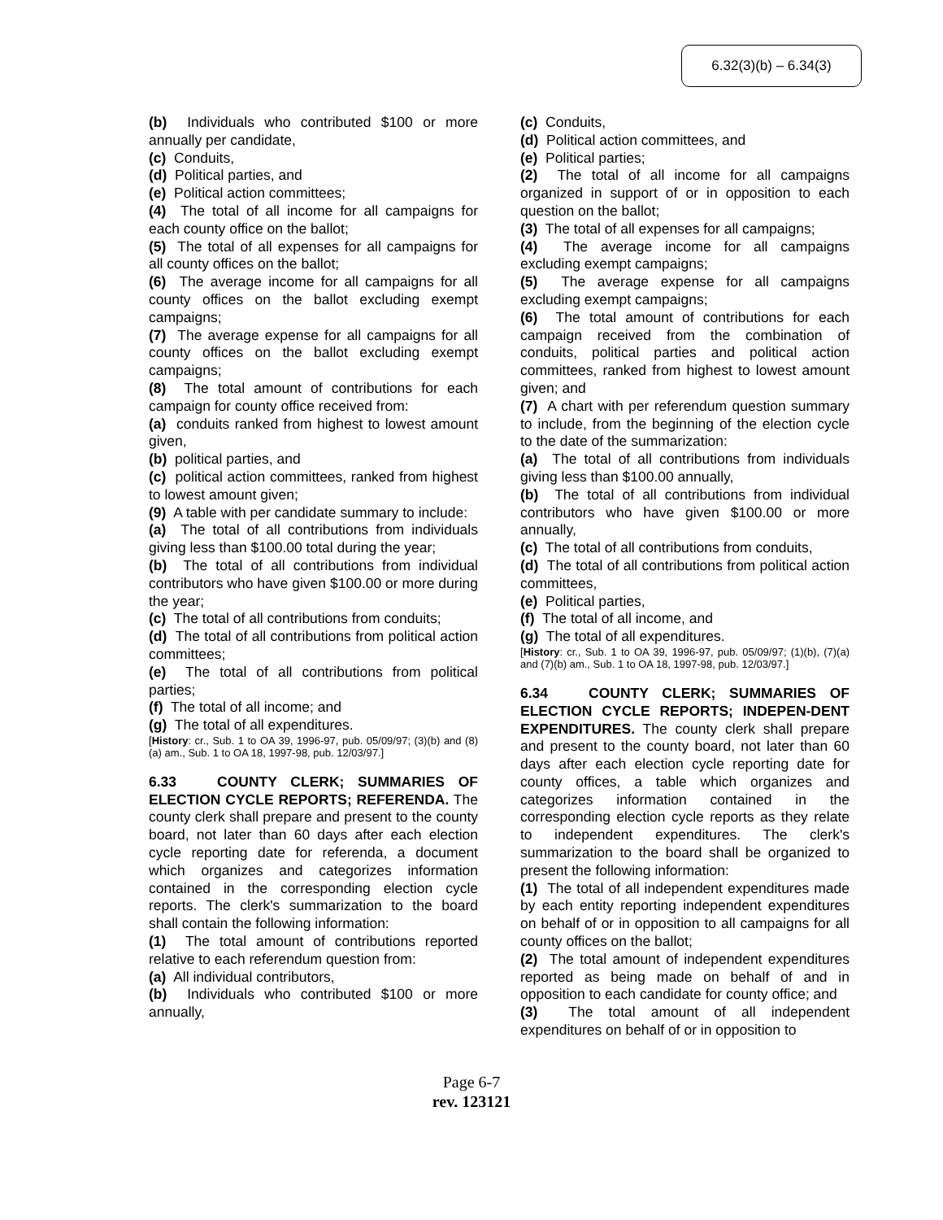6.32(3)(b) – 6.34(3)
(b) Individuals who contributed $100 or more annually per candidate,
(c) Conduits,
(d) Political parties, and
(e) Political action committees;
(4) The total of all income for all campaigns for each county office on the ballot;
(5) The total of all expenses for all campaigns for all county offices on the ballot;
(6) The average income for all campaigns for all county offices on the ballot excluding exempt campaigns;
(7) The average expense for all campaigns for all county offices on the ballot excluding exempt campaigns;
(8) The total amount of contributions for each campaign for county office received from:
(a) conduits ranked from highest to lowest amount given,
(b) political parties, and
(c) political action committees, ranked from highest to lowest amount given;
(9) A table with per candidate summary to include:
(a) The total of all contributions from individuals giving less than $100.00 total during the year;
(b) The total of all contributions from individual contributors who have given $100.00 or more during the year;
(c) The total of all contributions from conduits;
(d) The total of all contributions from political action committees;
(e) The total of all contributions from political parties;
(f) The total of all income; and
(g) The total of all expenditures.
[History: cr., Sub. 1 to OA 39, 1996-97, pub. 05/09/97; (3)(b) and (8)(a) am., Sub. 1 to OA 18, 1997-98, pub. 12/03/97.]
6.33 COUNTY CLERK; SUMMARIES OF ELECTION CYCLE REPORTS; REFERENDA. The county clerk shall prepare and present to the county board, not later than 60 days after each election cycle reporting date for referenda, a document which organizes and categorizes information contained in the corresponding election cycle reports. The clerk's summarization to the board shall contain the following information:
(1) The total amount of contributions reported relative to each referendum question from:
(a) All individual contributors,
(b) Individuals who contributed $100 or more annually,
(c) Conduits,
(d) Political action committees, and
(e) Political parties;
(2) The total of all income for all campaigns organized in support of or in opposition to each question on the ballot;
(3) The total of all expenses for all campaigns;
(4) The average income for all campaigns excluding exempt campaigns;
(5) The average expense for all campaigns excluding exempt campaigns;
(6) The total amount of contributions for each campaign received from the combination of conduits, political parties and political action committees, ranked from highest to lowest amount given; and
(7) A chart with per referendum question summary to include, from the beginning of the election cycle to the date of the summarization:
(a) The total of all contributions from individuals giving less than $100.00 annually,
(b) The total of all contributions from individual contributors who have given $100.00 or more annually,
(c) The total of all contributions from conduits,
(d) The total of all contributions from political action committees,
(e) Political parties,
(f) The total of all income, and
(g) The total of all expenditures.
[History: cr., Sub. 1 to OA 39, 1996-97, pub. 05/09/97; (1)(b), (7)(a) and (7)(b) am., Sub. 1 to OA 18, 1997-98, pub. 12/03/97.]
6.34 COUNTY CLERK; SUMMARIES OF ELECTION CYCLE REPORTS; INDEPEN-DENT EXPENDITURES. The county clerk shall prepare and present to the county board, not later than 60 days after each election cycle reporting date for county offices, a table which organizes and categorizes information contained in the corresponding election cycle reports as they relate to independent expenditures. The clerk's summarization to the board shall be organized to present the following information:
(1) The total of all independent expenditures made by each entity reporting independent expenditures on behalf of or in opposition to all campaigns for all county offices on the ballot;
(2) The total amount of independent expenditures reported as being made on behalf of and in opposition to each candidate for county office; and
(3) The total amount of all independent expenditures on behalf of or in opposition to
Page 6-7
rev. 123121